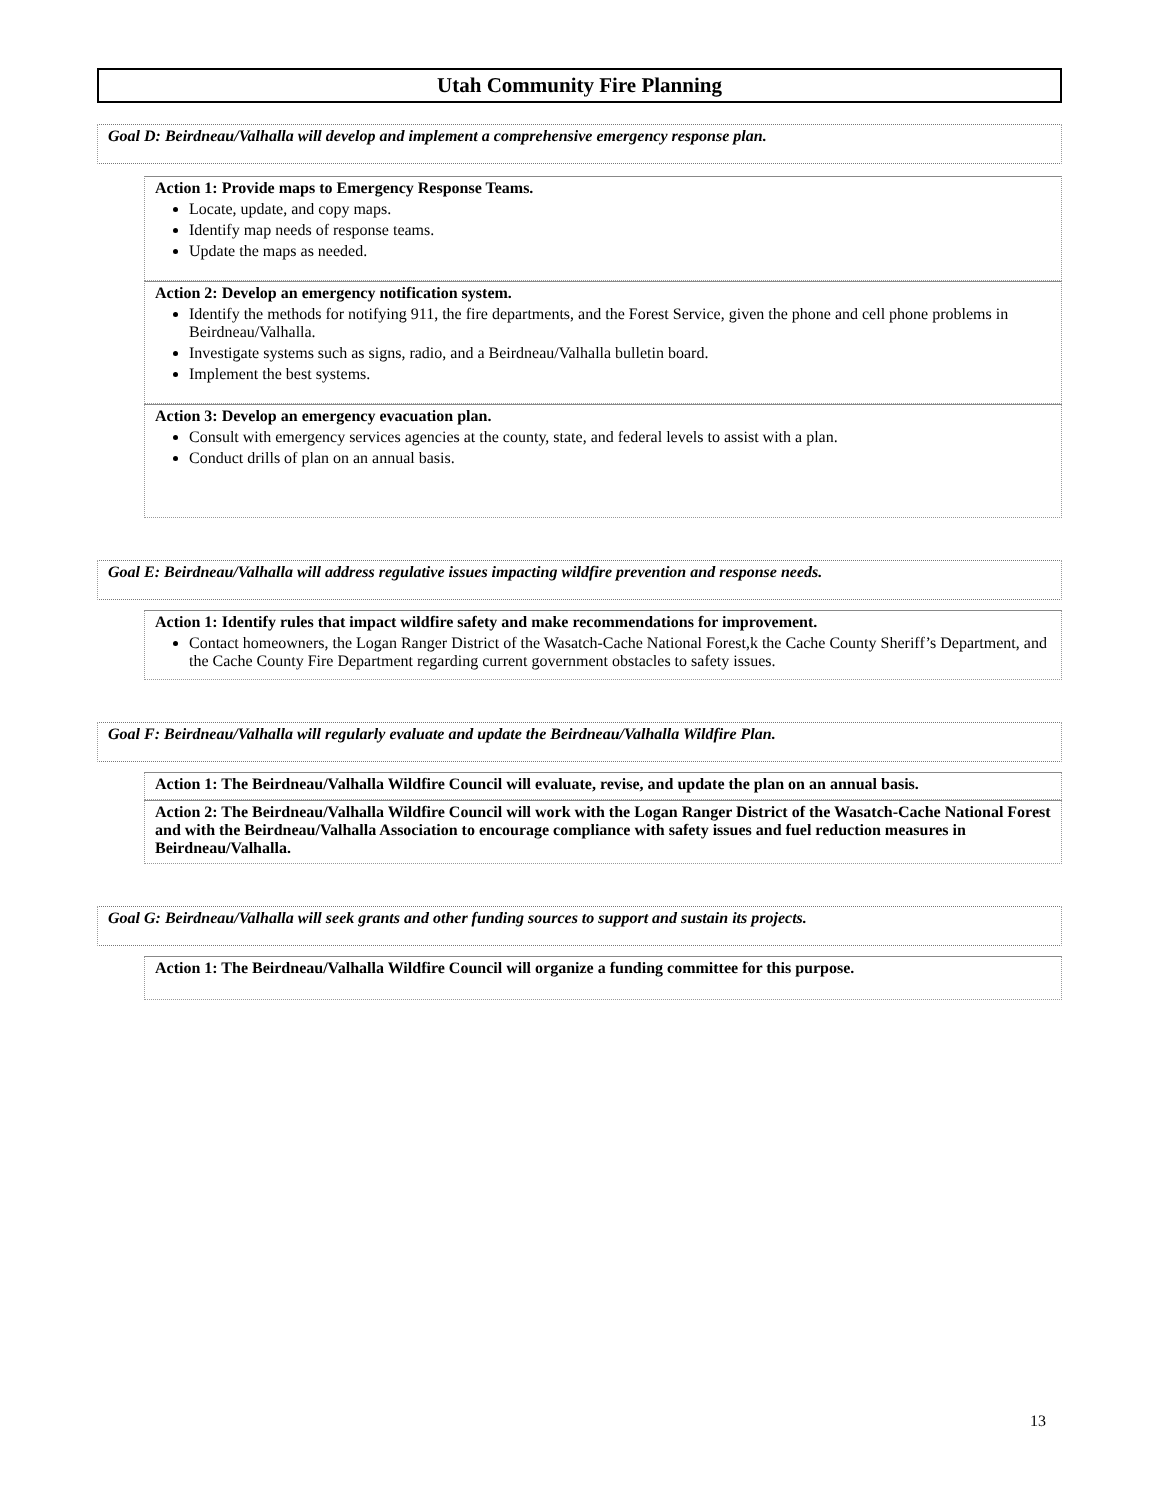Utah Community Fire Planning
Goal D: Beirdneau/Valhalla will develop and implement a comprehensive emergency response plan.
Action 1: Provide maps to Emergency Response Teams.
Locate, update, and copy maps.
Identify map needs of response teams.
Update the maps as needed.
Action 2: Develop an emergency notification system.
Identify the methods for notifying 911, the fire departments, and the Forest Service, given the phone and cell phone problems in Beirdneau/Valhalla.
Investigate systems such as signs, radio, and a Beirdneau/Valhalla bulletin board.
Implement the best systems.
Action 3: Develop an emergency evacuation plan.
Consult with emergency services agencies at the county, state, and federal levels to assist with a plan.
Conduct drills of plan on an annual basis.
Goal E: Beirdneau/Valhalla will address regulative issues impacting wildfire prevention and response needs.
Action 1: Identify rules that impact wildfire safety and make recommendations for improvement.
Contact homeowners, the Logan Ranger District of the Wasatch-Cache National Forest,k the Cache County Sheriff’s Department, and the Cache County Fire Department regarding current government obstacles to safety issues.
Goal F: Beirdneau/Valhalla will regularly evaluate and update the Beirdneau/Valhalla Wildfire Plan.
Action 1: The Beirdneau/Valhalla Wildfire Council will evaluate, revise, and update the plan on an annual basis.
Action 2: The Beirdneau/Valhalla Wildfire Council will work with the Logan Ranger District of the Wasatch-Cache National Forest and with the Beirdneau/Valhalla Association to encourage compliance with safety issues and fuel reduction measures in Beirdneau/Valhalla.
Goal G: Beirdneau/Valhalla will seek grants and other funding sources to support and sustain its projects.
Action 1: The Beirdneau/Valhalla Wildfire Council will organize a funding committee for this purpose.
13